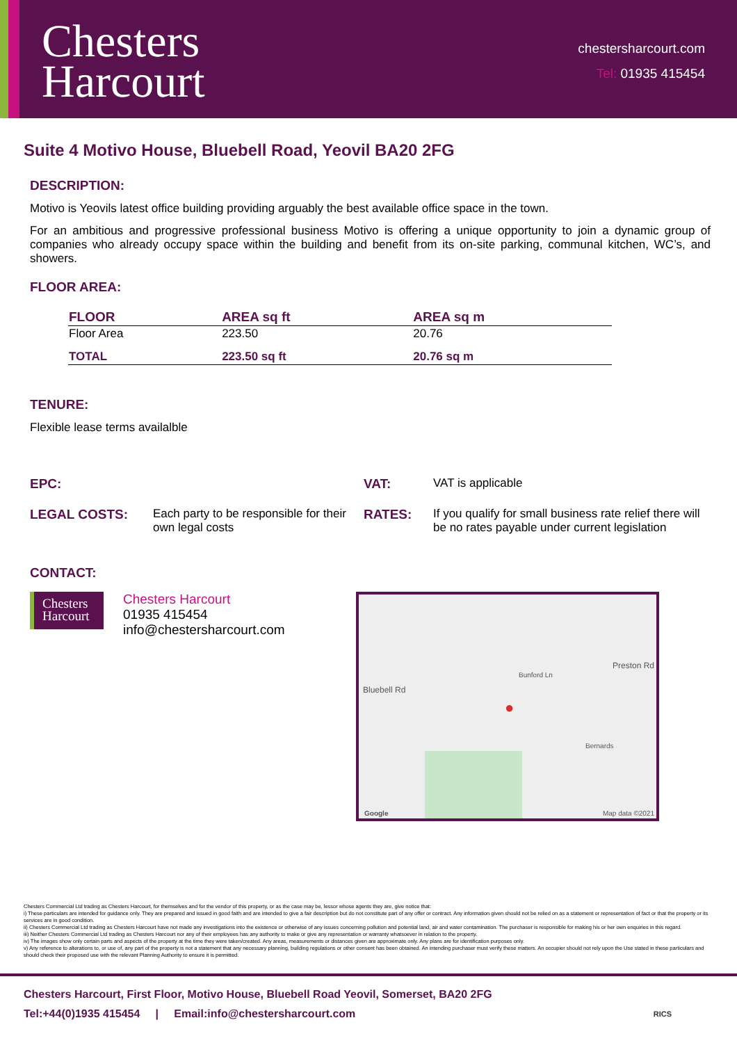Chesters
Harcourt
chestersharcourt.com
Tel: 01935 415454
Suite 4 Motivo House, Bluebell Road, Yeovil BA20 2FG
DESCRIPTION:
Motivo is Yeovils latest office building providing arguably the best available office space in the town.
For an ambitious and progressive professional business Motivo is offering a unique opportunity to join a dynamic group of companies who already occupy space within the building and benefit from its on-site parking, communal kitchen, WC’s, and showers.
FLOOR AREA:
| FLOOR | AREA sq ft | AREA sq m |
| --- | --- | --- |
| Floor Area | 223.50 | 20.76 |
| TOTAL | 223.50 sq ft | 20.76 sq m |
TENURE:
Flexible lease terms availalble
EPC:
VAT:
VAT is applicable
LEGAL COSTS:
Each party to be responsible for their own legal costs
RATES:
If you qualify for small business rate relief there will be no rates payable under current legislation
CONTACT:
Chesters
Harcourt
Chesters Harcourt
01935 415454
info@chestersharcourt.com
Bluebell Rd
Preston Rd
Bunford Ln
Bernards
Google Map data ©2021
●
Chesters Commercial Ltd trading as Chesters Harcourt, for themselves and for the vendor of this property, or as the case may be, lessor whose agents they are, give notice that:
i) These particulars are intended for guidance only. They are prepared and issued in good faith and are intended to give a fair description but do not constitute part of any offer or contract. Any information given should not be relied on as a statement or representation of fact or that the property or its services are in good condition.
ii) Chesters Commercial Ltd trading as Chesters Harcourt have not made any investigations into the existence or otherwise of any issues concerning pollution and potential land, air and water contamination. The purchaser is responsible for making his or her own enquiries in this regard.
iii) Neither Chesters Commercial Ltd trading as Chesters Harcourt nor any of their employees has any authority to make or give any representation or warranty whatsoever in relation to the property.
iv) The images show only certain parts and aspects of the property at the time they were taken/created. Any areas, measurements or distances given are approximate only. Any plans are for identification purposes only.
v) Any reference to alterations to, or use of, any part of the property is not a statement that any necessary planning, building regulations or other consent has been obtained. An intending purchaser must verify these matters. An occupier should not rely upon the Use stated in these particulars and should check their proposed use with the relevant Planning Authority to ensure it is permitted.
Chesters Harcourt, First Floor, Motivo House, Bluebell Road Yeovil, Somerset, BA20 2FG
Tel:+44(0)1935 415454 | Email:info@chestersharcourt.com RICS